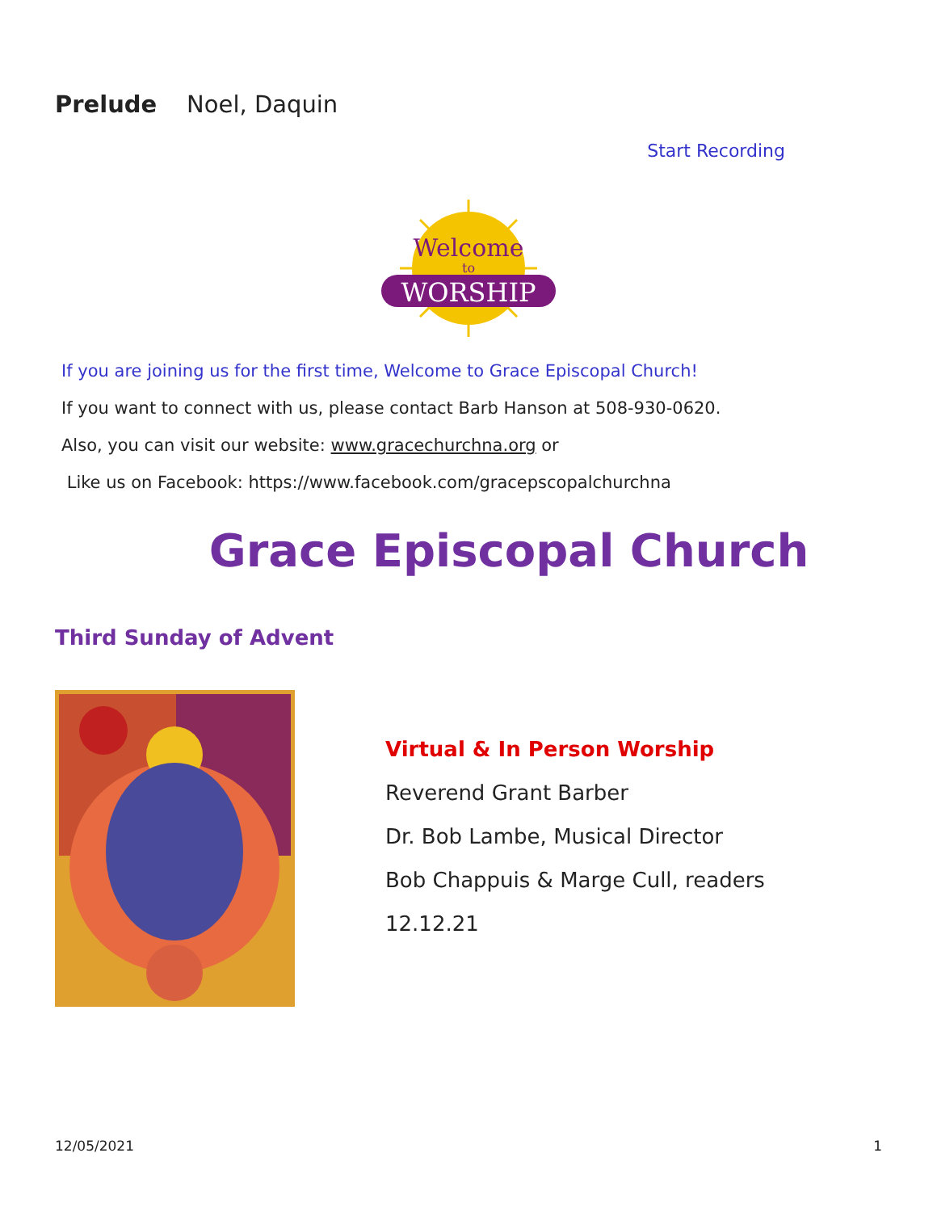Prelude Noel, Daquin
Start Recording
Welcome
to
WORSHIP
If you are joining us for the first time, Welcome to Grace Episcopal Church!
If you want to connect with us, please contact Barb Hanson at 508-930-0620.
Also, you can visit our website: www.gracechurchna.org or
Like us on Facebook: https://www.facebook.com/gracepscopalchurchna
Grace Episcopal Church
Third Sunday of Advent
Virtual & In Person Worship
Reverend Grant Barber
Dr. Bob Lambe, Musical Director
Bob Chappuis & Marge Cull, readers
12.12.21
12/05/2021 1